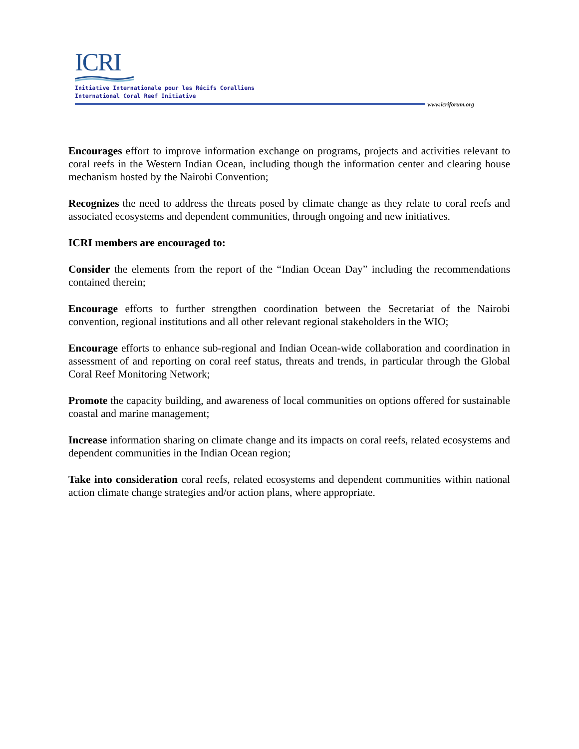ICRI
Initiative Internationale pour les Récifs Coralliens
International Coral Reef Initiative
www.icriforum.org
Encourages effort to improve information exchange on programs, projects and activities relevant to coral reefs in the Western Indian Ocean, including though the information center and clearing house mechanism hosted by the Nairobi Convention;
Recognizes the need to address the threats posed by climate change as they relate to coral reefs and associated ecosystems and dependent communities, through ongoing and new initiatives.
ICRI members are encouraged to:
Consider the elements from the report of the “Indian Ocean Day” including the recommendations contained therein;
Encourage efforts to further strengthen coordination between the Secretariat of the Nairobi convention, regional institutions and all other relevant regional stakeholders in the WIO;
Encourage efforts to enhance sub-regional and Indian Ocean-wide collaboration and coordination in assessment of and reporting on coral reef status, threats and trends, in particular through the Global Coral Reef Monitoring Network;
Promote the capacity building, and awareness of local communities on options offered for sustainable coastal and marine management;
Increase information sharing on climate change and its impacts on coral reefs, related ecosystems and dependent communities in the Indian Ocean region;
Take into consideration coral reefs, related ecosystems and dependent communities within national action climate change strategies and/or action plans, where appropriate.